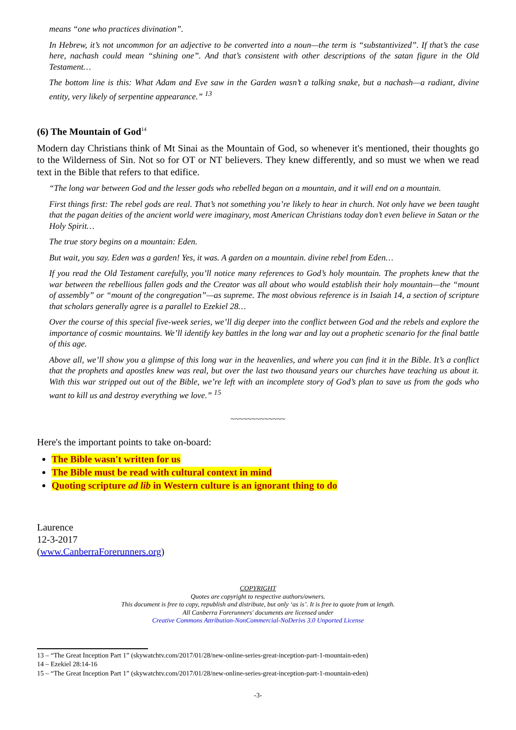means “one who practices divination”.
In Hebrew, it’s not uncommon for an adjective to be converted into a noun—the term is “substantivized”. If that’s the case here, nachash could mean “shining one”. And that’s consistent with other descriptions of the satan figure in the Old Testament…
The bottom line is this: What Adam and Eve saw in the Garden wasn’t a talking snake, but a nachash—a radiant, divine entity, very likely of serpentine appearance.” <sup>13</sup>
(6) The Mountain of God<sup>14</sup>
Modern day Christians think of Mt Sinai as the Mountain of God, so whenever it's mentioned, their thoughts go to the Wilderness of Sin. Not so for OT or NT believers. They knew differently, and so must we when we read text in the Bible that refers to that edifice.
“The long war between God and the lesser gods who rebelled began on a mountain, and it will end on a mountain.
First things first: The rebel gods are real. That’s not something you’re likely to hear in church. Not only have we been taught that the pagan deities of the ancient world were imaginary, most American Christians today don’t even believe in Satan or the Holy Spirit…
The true story begins on a mountain: Eden.
But wait, you say. Eden was a garden! Yes, it was. A garden on a mountain. divine rebel from Eden…
If you read the Old Testament carefully, you’ll notice many references to God’s holy mountain. The prophets knew that the war between the rebellious fallen gods and the Creator was all about who would establish their holy mountain—the “mount of assembly” or “mount of the congregation”—as supreme. The most obvious reference is in Isaiah 14, a section of scripture that scholars generally agree is a parallel to Ezekiel 28…
Over the course of this special five-week series, we’ll dig deeper into the conflict between God and the rebels and explore the importance of cosmic mountains. We’ll identify key battles in the long war and lay out a prophetic scenario for the final battle of this age.
Above all, we’ll show you a glimpse of this long war in the heavenlies, and where you can find it in the Bible. It’s a conflict that the prophets and apostles knew was real, but over the last two thousand years our churches have teaching us about it. With this war stripped out out of the Bible, we’re left with an incomplete story of God’s plan to save us from the gods who want to kill us and destroy everything we love.” <sup>15</sup>
~~~~~~~~~~~~~
Here's the important points to take on-board:
The Bible wasn't written for us
The Bible must be read with cultural context in mind
Quoting scripture ad lib in Western culture is an ignorant thing to do
Laurence
12-3-2017
(www.CanberraForerunners.org)
COPYRIGHT
Quotes are copyright to respective authors/owners.
This document is free to copy, republish and distribute, but only ‘as is’. It is free to quote from at length.
All Canberra Forerunners' documents are licensed under
Creative Commons Attribution-NonCommercial-NoDerivs 3.0 Unported License
13 – “The Great Inception Part 1” (skywatchtv.com/2017/01/28/new-online-series-great-inception-part-1-mountain-eden)
14 – Ezekiel 28:14-16
15 – “The Great Inception Part 1” (skywatchtv.com/2017/01/28/new-online-series-great-inception-part-1-mountain-eden)
-3-